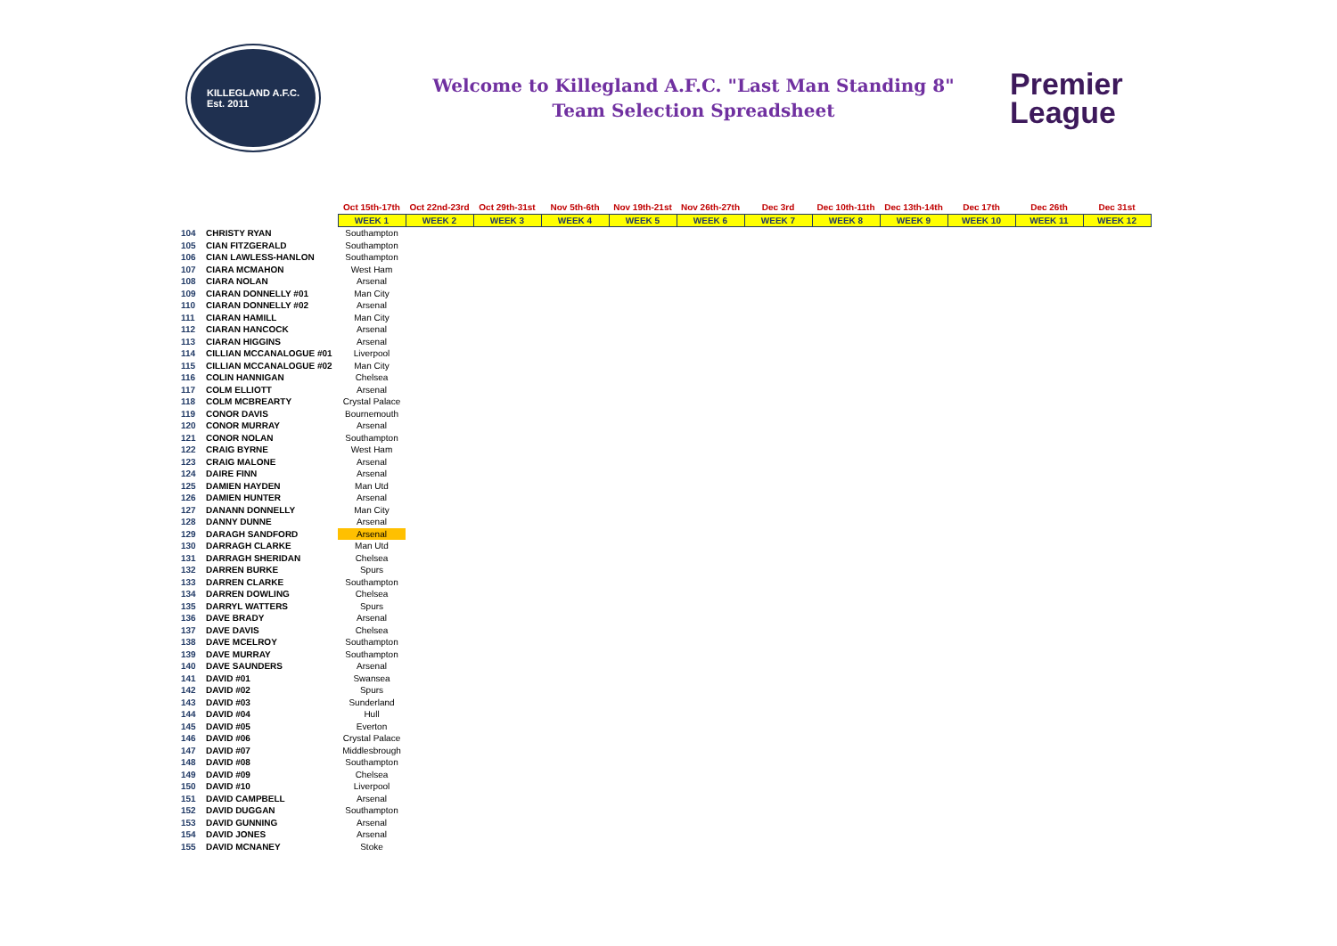KILLEGLAND A.F.C.
Est. 2011
Welcome to Killegland A.F.C. "Last Man Standing 8"
Team Selection Spreadsheet
Premier
League
| | | Oct 15th-17th | Oct 22nd-23rd | Oct 29th-31st | Nov 5th-6th | Nov 19th-21st | Nov 26th-27th | Dec 3rd | Dec 10th-11th | Dec 13th-14th | Dec 17th | Dec 26th | Dec 31st |
| | | WEEK 1 | WEEK 2 | WEEK 3 | WEEK 4 | WEEK 5 | WEEK 6 | WEEK 7 | WEEK 8 | WEEK 9 | WEEK 10 | WEEK 11 | WEEK 12 |
| 104 | CHRISTY RYAN | Southampton | | | | | | | | | | | |
| 105 | CIAN FITZGERALD | Southampton | | | | | | | | | | | |
| 106 | CIAN LAWLESS-HANLON | Southampton | | | | | | | | | | | |
| 107 | CIARA MCMAHON | West Ham | | | | | | | | | | | |
| 108 | CIARA NOLAN | Arsenal | | | | | | | | | | | |
| 109 | CIARAN DONNELLY #01 | Man City | | | | | | | | | | | |
| 110 | CIARAN DONNELLY #02 | Arsenal | | | | | | | | | | | |
| 111 | CIARAN HAMILL | Man City | | | | | | | | | | | |
| 112 | CIARAN HANCOCK | Arsenal | | | | | | | | | | | |
| 113 | CIARAN HIGGINS | Arsenal | | | | | | | | | | | |
| 114 | CILLIAN MCCANALOGUE #01 | Liverpool | | | | | | | | | | | |
| 115 | CILLIAN MCCANALOGUE #02 | Man City | | | | | | | | | | | |
| 116 | COLIN HANNIGAN | Chelsea | | | | | | | | | | | |
| 117 | COLM ELLIOTT | Arsenal | | | | | | | | | | | |
| 118 | COLM MCBREARTY | Crystal Palace | | | | | | | | | | | |
| 119 | CONOR DAVIS | Bournemouth | | | | | | | | | | | |
| 120 | CONOR MURRAY | Arsenal | | | | | | | | | | | |
| 121 | CONOR NOLAN | Southampton | | | | | | | | | | | |
| 122 | CRAIG BYRNE | West Ham | | | | | | | | | | | |
| 123 | CRAIG MALONE | Arsenal | | | | | | | | | | | |
| 124 | DAIRE FINN | Arsenal | | | | | | | | | | | |
| 125 | DAMIEN HAYDEN | Man Utd | | | | | | | | | | | |
| 126 | DAMIEN HUNTER | Arsenal | | | | | | | | | | | |
| 127 | DANANN DONNELLY | Man City | | | | | | | | | | | |
| 128 | DANNY DUNNE | Arsenal | | | | | | | | | | | |
| 129 | DARAGH SANDFORD | Arsenal | | | | | | | | | | | |
| 130 | DARRAGH CLARKE | Man Utd | | | | | | | | | | | |
| 131 | DARRAGH SHERIDAN | Chelsea | | | | | | | | | | | |
| 132 | DARREN BURKE | Spurs | | | | | | | | | | | |
| 133 | DARREN CLARKE | Southampton | | | | | | | | | | | |
| 134 | DARREN DOWLING | Chelsea | | | | | | | | | | | |
| 135 | DARRYL WATTERS | Spurs | | | | | | | | | | | |
| 136 | DAVE BRADY | Arsenal | | | | | | | | | | | |
| 137 | DAVE DAVIS | Chelsea | | | | | | | | | | | |
| 138 | DAVE MCELROY | Southampton | | | | | | | | | | | |
| 139 | DAVE MURRAY | Southampton | | | | | | | | | | | |
| 140 | DAVE SAUNDERS | Arsenal | | | | | | | | | | | |
| 141 | DAVID #01 | Swansea | | | | | | | | | | | |
| 142 | DAVID #02 | Spurs | | | | | | | | | | | |
| 143 | DAVID #03 | Sunderland | | | | | | | | | | | |
| 144 | DAVID #04 | Hull | | | | | | | | | | | |
| 145 | DAVID #05 | Everton | | | | | | | | | | | |
| 146 | DAVID #06 | Crystal Palace | | | | | | | | | | | |
| 147 | DAVID #07 | Middlesbrough | | | | | | | | | | | |
| 148 | DAVID #08 | Southampton | | | | | | | | | | | |
| 149 | DAVID #09 | Chelsea | | | | | | | | | | | |
| 150 | DAVID #10 | Liverpool | | | | | | | | | | | |
| 151 | DAVID CAMPBELL | Arsenal | | | | | | | | | | | |
| 152 | DAVID DUGGAN | Southampton | | | | | | | | | | | |
| 153 | DAVID GUNNING | Arsenal | | | | | | | | | | | |
| 154 | DAVID JONES | Arsenal | | | | | | | | | | | |
| 155 | DAVID MCNANEY | Stoke | | | | | | | | | | | |